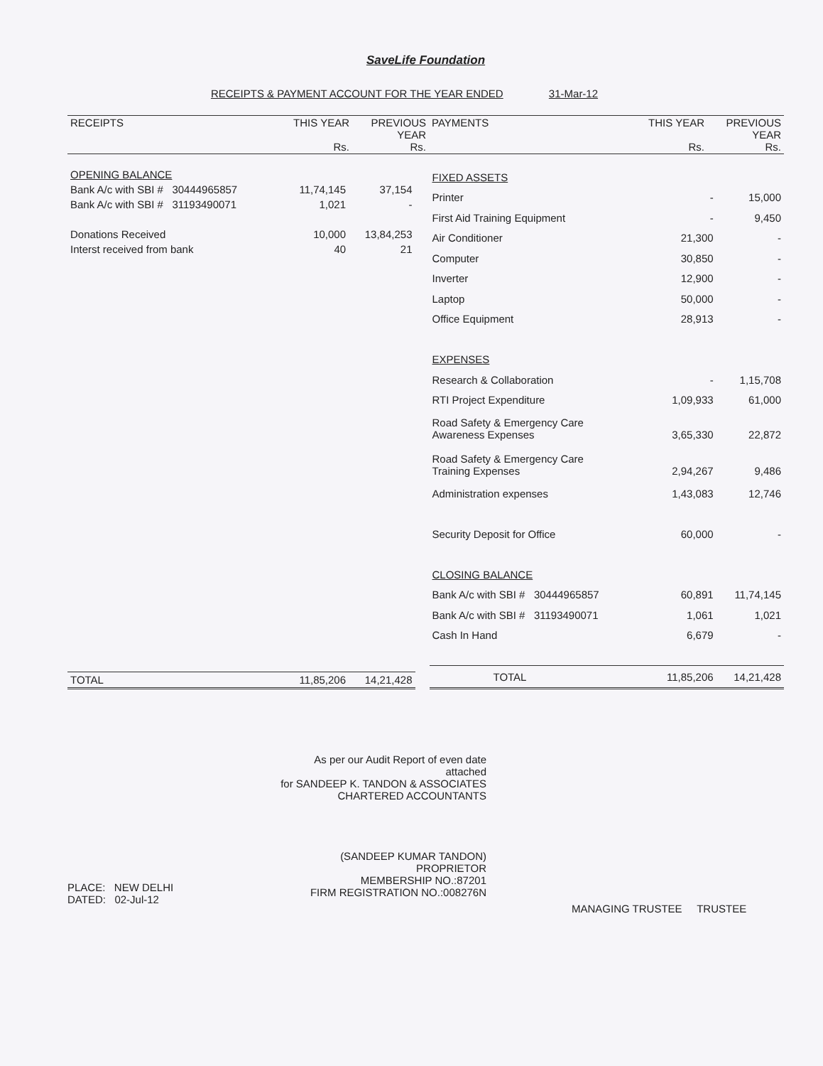SaveLife Foundation
RECEIPTS & PAYMENT ACCOUNT FOR THE YEAR ENDED 31-Mar-12
| RECEIPTS | THIS YEAR Rs. | PREVIOUS YEAR Rs. | PAYMENTS | THIS YEAR Rs. | PREVIOUS YEAR Rs. |
| --- | --- | --- | --- | --- | --- |
| OPENING BALANCE | | |
| Bank A/c with SBI # 30444965857 | 11,74,145 | 37,154 |
| Bank A/c with SBI # 31193490071 | 1,021 | - |
| Donations Received | 10,000 | 13,84,253 |
| Interst received from bank | 40 | 21 |
| TOTAL | 11,85,206 | 14,21,428 |
| FIXED ASSETS | | |
| Printer | - | 15,000 |
| First Aid Training Equipment | - | 9,450 |
| Air Conditioner | 21,300 | - |
| Computer | 30,850 | - |
| Inverter | 12,900 | - |
| Laptop | 50,000 | - |
| Office Equipment | 28,913 | - |
| EXPENSES | | |
| Research & Collaboration | - | 1,15,708 |
| RTI Project Expenditure | 1,09,933 | 61,000 |
| Road Safety & Emergency Care Awareness Expenses | 3,65,330 | 22,872 |
| Road Safety & Emergency Care Training Expenses | 2,94,267 | 9,486 |
| Administration expenses | 1,43,083 | 12,746 |
| Security Deposit for Office | 60,000 | - |
| CLOSING BALANCE | | |
| Bank A/c with SBI # 30444965857 | 60,891 | 11,74,145 |
| Bank A/c with SBI # 31193490071 | 1,061 | 1,021 |
| Cash In Hand | 6,679 | - |
| TOTAL | 11,85,206 | 14,21,428 |
PLACE: NEW DELHI
DATED: 02-Jul-12
As per our Audit Report of even date attached
for SANDEEP K. TANDON & ASSOCIATES
CHARTERED ACCOUNTANTS
(SANDEEP KUMAR TANDON)
PROPRIETOR
MEMBERSHIP NO.:87201
FIRM REGISTRATION NO.:008276N
MANAGING TRUSTEE TRUSTEE